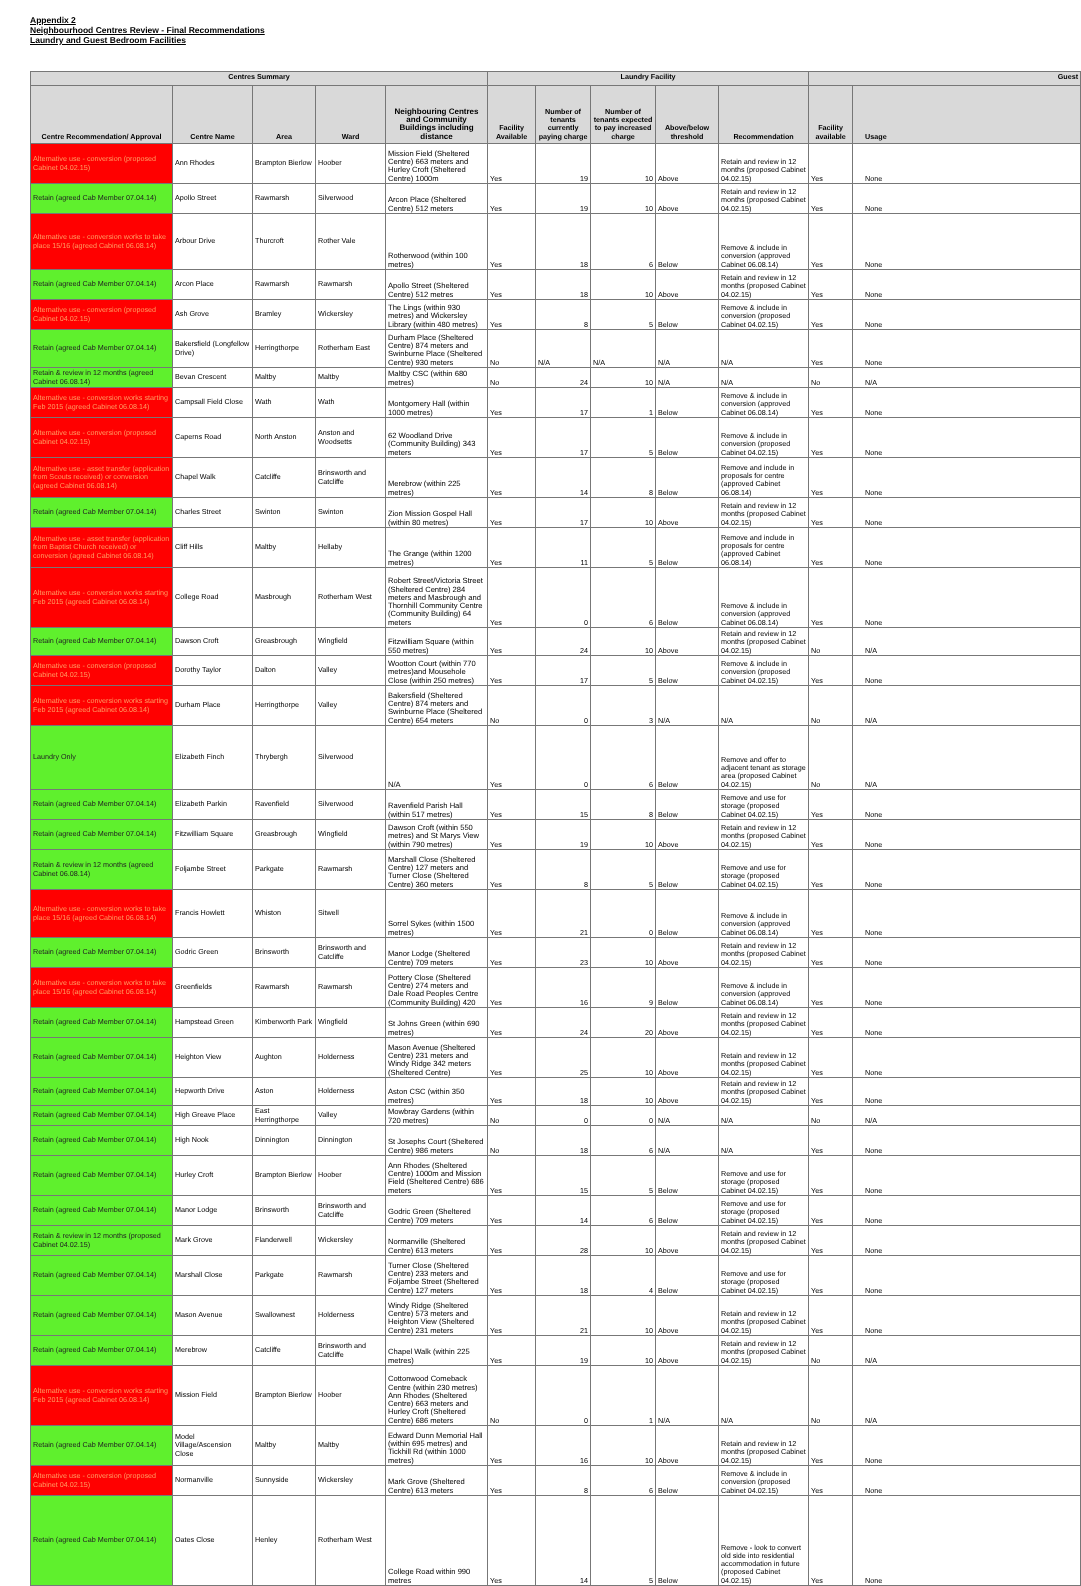Appendix 2
Neighbourhood Centres Review - Final Recommendations
Laundry and Guest Bedroom Facilities
| Centres Summary | | | | | Laundry Facility | | | | | Guest | |
| --- | --- | --- | --- | --- | --- | --- | --- | --- | --- | --- | --- |
| Centre Recommendation/ Approval | Centre Name | Area | Ward | Neighbouring Centres and Community Buildings including distance | Facility Available | Number of tenants currently paying charge | Number of tenants expected to pay increased charge | Above/below threshold | Recommendation | Facility available | Usage |
| Alternative use - conversion (proposed Cabinet 04.02.15) | Ann Rhodes | Brampton Bierlow | Hoober | Mission Field (Sheltered Centre) 663 meters and Hurley Croft (Sheltered Centre) 1000m | Yes | 19 | 10 | Above | Retain and review in 12 months (proposed Cabinet 04.02.15) | Yes | None |
| Retain (agreed Cab Member 07.04.14) | Apollo Street | Rawmarsh | Silverwood | Arcon Place (Sheltered Centre) 512 meters | Yes | 19 | 10 | Above | Retain and review in 12 months (proposed Cabinet 04.02.15) | Yes | None |
| Alternative use - conversion works to take place 15/16 (agreed Cabinet 06.08.14) | Arbour Drive | Thurcroft | Rother Vale | Rotherwood (within 100 metres) | Yes | 18 | 6 | Below | Remove & include in conversion (approved Cabinet 06.08.14) | Yes | None |
| Retain (agreed Cab Member 07.04.14) | Arcon Place | Rawmarsh | Rawmarsh | Apollo Street (Sheltered Centre) 512 metres | Yes | 18 | 10 | Above | Retain and review in 12 months (proposed Cabinet 04.02.15) | Yes | None |
| Alternative use - conversion (proposed Cabinet 04.02.15) | Ash Grove | Bramley | Wickersley | The Lings (within 930 metres) and Wickersley Library (within 480 metres) | Yes | 8 | 5 | Below | Remove & include in conversion (proposed Cabinet 04.02.15) | Yes | None |
| Retain (agreed Cab Member 07.04.14) | Bakersfield (Longfellow Drive) | Herringthorpe | Rotherham East | Durham Place (Sheltered Centre) 874 meters and Swinburne Place (Sheltered Centre) 930 meters | No | N/A | N/A | N/A | N/A | Yes | None |
| Retain & review in 12 months (agreed Cabinet 06.08.14) | Bevan Crescent | Maltby | Maltby | Maltby CSC (within 680 metres) | No | 24 | 10 | N/A | N/A | No | N/A |
| Alternative use - conversion works starting Feb 2015 (agreed Cabinet 06.08.14) | Campsall Field Close | Wath | Wath | Montgomery Hall (within 1000 metres) | Yes | 17 | 1 | Below | Remove & include in conversion (approved Cabinet 06.08.14) | Yes | None |
| Alternative use - conversion (proposed Cabinet 04.02.15) | Caperns Road | North Anston | Anston and Woodsetts | 62 Woodland Drive (Community Building) 343 meters | Yes | 17 | 5 | Below | Remove & include in conversion (proposed Cabinet 04.02.15) | Yes | None |
| Alternative use - asset transfer (application from Scouts received) or conversion (agreed Cabinet 06.08.14) | Chapel Walk | Catcliffe | Brinsworth and Catcliffe | Merebrow (within 225 metres) | Yes | 14 | 8 | Below | Remove and include in proposals for centre (approved Cabinet 06.08.14) | Yes | None |
| Retain (agreed Cab Member 07.04.14) | Charles Street | Swinton | Swinton | Zion Mission Gospel Hall (within 80 metres) | Yes | 17 | 10 | Above | Retain and review in 12 months (proposed Cabinet 04.02.15) | Yes | None |
| Alternative use - asset transfer (application from Baptist Church received) or conversion (agreed Cabinet 06.08.14) | Cliff Hills | Maltby | Hellaby | The Grange (within 1200 metres) | Yes | 11 | 5 | Below | Remove and include in proposals for centre (approved Cabinet 06.08.14) | Yes | None |
| Alternative use - conversion works starting Feb 2015 (agreed Cabinet 06.08.14) | College Road | Masbrough | Rotherham West | Robert Street/Victoria Street (Sheltered Centre) 284 meters and Masbrough and Thornhill Community Centre (Community Building) 64 meters | Yes | 0 | 6 | Below | Remove & include in conversion (approved Cabinet 06.08.14) | Yes | None |
| Retain (agreed Cab Member 07.04.14) | Dawson Croft | Greasbrough | Wingfield | Fitzwilliam Square (within 550 metres) | Yes | 24 | 10 | Above | Retain and review in 12 months (proposed Cabinet 04.02.15) | No | N/A |
| Alternative use - conversion (proposed Cabinet 04.02.15) | Dorothy Taylor | Dalton | Valley | Wootton Court (within 770 metres)and Mousehole Close (within 250 metres) | Yes | 17 | 5 | Below | Remove & include in conversion (proposed Cabinet 04.02.15) | Yes | None |
| Alternative use - conversion works starting Feb 2015 (agreed Cabinet 06.08.14) | Durham Place | Herringthorpe | Valley | Bakersfield (Sheltered Centre) 874 meters and Swinburne Place (Sheltered Centre) 654 meters | No | 0 | 3 | N/A | N/A | No | N/A |
| Laundry Only | Elizabeth Finch | Thrybergh | Silverwood | N/A | Yes | 0 | 6 | Below | Remove and offer to adjacent tenant as storage area (proposed Cabinet 04.02.15) | No | N/A |
| Retain (agreed Cab Member 07.04.14) | Elizabeth Parkin | Ravenfield | Silverwood | Ravenfield Parish Hall (within 517 metres) | Yes | 15 | 8 | Below | Remove and use for storage (proposed Cabinet 04.02.15) | Yes | None |
| Retain (agreed Cab Member 07.04.14) | Fitzwilliam Square | Greasbrough | Wingfield | Dawson Croft (within 550 metres) and St Marys View (within 790 metres) | Yes | 19 | 10 | Above | Retain and review in 12 months (proposed Cabinet 04.02.15) | Yes | None |
| Retain & review in 12 months (agreed Cabinet 06.08.14) | Foljambe Street | Parkgate | Rawmarsh | Marshall Close (Sheltered Centre) 127 meters and Turner Close (Sheltered Centre) 360 meters | Yes | 8 | 5 | Below | Remove and use for storage (proposed Cabinet 04.02.15) | Yes | None |
| Alternative use - conversion works to take place 15/16 (agreed Cabinet 06.08.14) | Francis Howlett | Whiston | Sitwell | Sorrel Sykes (within 1500 metres) | Yes | 21 | 0 | Below | Remove & include in conversion (approved Cabinet 06.08.14) | Yes | None |
| Retain (agreed Cab Member 07.04.14) | Godric Green | Brinsworth | Brinsworth and Catcliffe | Manor Lodge (Sheltered Centre) 709 meters | Yes | 23 | 10 | Above | Retain and review in 12 months (proposed Cabinet 04.02.15) | Yes | None |
| Alternative use - conversion works to take place 15/16 (agreed Cabinet 06.08.14) | Greenfields | Rawmarsh | Rawmarsh | Pottery Close (Sheltered Centre) 274 meters and Dale Road Peoples Centre (Community Building) 420 | Yes | 16 | 9 | Below | Remove & include in conversion (approved Cabinet 06.08.14) | Yes | None |
| Retain (agreed Cab Member 07.04.14) | Hampstead Green | Kimberworth Park | Wingfield | St Johns Green (within 690 metres) | Yes | 24 | 20 | Above | Retain and review in 12 months (proposed Cabinet 04.02.15) | Yes | None |
| Retain (agreed Cab Member 07.04.14) | Heighton View | Aughton | Holderness | Mason Avenue (Sheltered Centre) 231 meters and Windy Ridge 342 meters (Sheltered Centre) | Yes | 25 | 10 | Above | Retain and review in 12 months (proposed Cabinet 04.02.15) | Yes | None |
| Retain (agreed Cab Member 07.04.14) | Hepworth Drive | Aston | Holderness | Aston CSC (within 350 metres) | Yes | 18 | 10 | Above | Retain and review in 12 months (proposed Cabinet 04.02.15) | Yes | None |
| Retain (agreed Cab Member 07.04.14) | High Greave Place | East Herringthorpe | Valley | Mowbray Gardens (within 720 metres) | No | 0 | 0 | N/A | N/A | No | N/A |
| Retain (agreed Cab Member 07.04.14) | High Nook | Dinnington | Dinnington | St Josephs Court (Sheltered Centre) 986 meters | No | 18 | 6 | N/A | N/A | Yes | None |
| Retain (agreed Cab Member 07.04.14) | Hurley Croft | Brampton Bierlow | Hoober | Ann Rhodes (Sheltered Centre) 1000m and Mission Field (Sheltered Centre) 686 meters | Yes | 15 | 5 | Below | Remove and use for storage (proposed Cabinet 04.02.15) | Yes | None |
| Retain (agreed Cab Member 07.04.14) | Manor Lodge | Brinsworth | Brinsworth and Catcliffe | Godric Green (Sheltered Centre) 709 meters | Yes | 14 | 6 | Below | Remove and use for storage (proposed Cabinet 04.02.15) | Yes | None |
| Retain & review in 12 months (proposed Cabinet 04.02.15) | Mark Grove | Flanderwell | Wickersley | Normanville (Sheltered Centre) 613 meters | Yes | 28 | 10 | Above | Retain and review in 12 months (proposed Cabinet 04.02.15) | Yes | None |
| Retain (agreed Cab Member 07.04.14) | Marshall Close | Parkgate | Rawmarsh | Turner Close (Sheltered Centre) 233 meters and Foljambe Street (Sheltered Centre) 127 meters | Yes | 18 | 4 | Below | Remove and use for storage (proposed Cabinet 04.02.15) | Yes | None |
| Retain (agreed Cab Member 07.04.14) | Mason Avenue | Swallownest | Holderness | Windy Ridge (Sheltered Centre) 573 meters and Heighton View (Sheltered Centre) 231 meters | Yes | 21 | 10 | Above | Retain and review in 12 months (proposed Cabinet 04.02.15) | Yes | None |
| Retain (agreed Cab Member 07.04.14) | Merebrow | Catcliffe | Brinsworth and Catcliffe | Chapel Walk (within 225 metres) | Yes | 19 | 10 | Above | Retain and review in 12 months (proposed Cabinet 04.02.15) | No | N/A |
| Alternative use - conversion works starting Feb 2015 (agreed Cabinet 06.08.14) | Mission Field | Brampton Bierlow | Hoober | Cottonwood Comeback Centre (within 230 metres) Ann Rhodes (Sheltered Centre) 663 meters and Hurley Croft (Sheltered Centre) 686 meters | No | 0 | 1 | N/A | N/A | No | N/A |
| Retain (agreed Cab Member 07.04.14) | Model Village/Ascension Close | Maltby | Maltby | Edward Dunn Memorial Hall (within 695 metres) and Tickhill Rd (within 1000 metres) | Yes | 16 | 10 | Above | Retain and review in 12 months (proposed Cabinet 04.02.15) | Yes | None |
| Alternative use - conversion (proposed Cabinet 04.02.15) | Normanville | Sunnyside | Wickersley | Mark Grove (Sheltered Centre) 613 meters | Yes | 8 | 6 | Below | Remove & include in conversion (proposed Cabinet 04.02.15) | Yes | None |
| Retain (agreed Cab Member 07.04.14) | Oates Close | Henley | Rotherham West | College Road within 990 metres | Yes | 14 | 5 | Below | Remove - look to convert old side into residential accommodation in future (proposed Cabinet 04.02.15) | Yes | None |